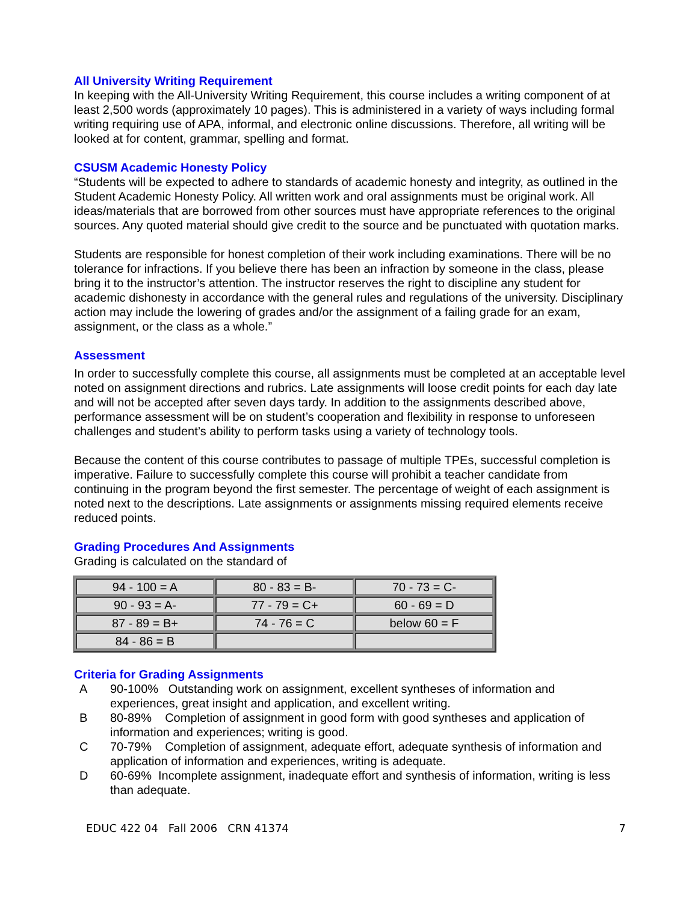All University Writing Requirement
In keeping with the All-University Writing Requirement, this course includes a writing component of at least 2,500 words (approximately 10 pages). This is administered in a variety of ways including formal writing requiring use of APA, informal, and electronic online discussions. Therefore, all writing will be looked at for content, grammar, spelling and format.
CSUSM Academic Honesty Policy
“Students will be expected to adhere to standards of academic honesty and integrity, as outlined in the Student Academic Honesty Policy. All written work and oral assignments must be original work. All ideas/materials that are borrowed from other sources must have appropriate references to the original sources. Any quoted material should give credit to the source and be punctuated with quotation marks.
Students are responsible for honest completion of their work including examinations. There will be no tolerance for infractions. If you believe there has been an infraction by someone in the class, please bring it to the instructor’s attention. The instructor reserves the right to discipline any student for academic dishonesty in accordance with the general rules and regulations of the university. Disciplinary action may include the lowering of grades and/or the assignment of a failing grade for an exam, assignment, or the class as a whole.”
Assessment
In order to successfully complete this course, all assignments must be completed at an acceptable level noted on assignment directions and rubrics. Late assignments will loose credit points for each day late and will not be accepted after seven days tardy. In addition to the assignments described above, performance assessment will be on student’s cooperation and flexibility in response to unforeseen challenges and student’s ability to perform tasks using a variety of technology tools.
Because the content of this course contributes to passage of multiple TPEs, successful completion is imperative. Failure to successfully complete this course will prohibit a teacher candidate from continuing in the program beyond the first semester. The percentage of weight of each assignment is noted next to the descriptions. Late assignments or assignments missing required elements receive reduced points.
Grading Procedures And Assignments
Grading is calculated on the standard of
| 94 - 100 = A | 80 - 83 = B- | 70 - 73 = C- |
| 90 - 93 = A- | 77 - 79 = C+ | 60 - 69 = D |
| 87 - 89 = B+ | 74 - 76 = C | below 60 = F |
| 84 - 86 = B | | |
Criteria for Grading Assignments
A 90-100% Outstanding work on assignment, excellent syntheses of information and experiences, great insight and application, and excellent writing.
B 80-89% Completion of assignment in good form with good syntheses and application of information and experiences; writing is good.
C 70-79% Completion of assignment, adequate effort, adequate synthesis of information and application of information and experiences, writing is adequate.
D 60-69% Incomplete assignment, inadequate effort and synthesis of information, writing is less than adequate.
EDUC 422 04 Fall 2006 CRN 41374 7